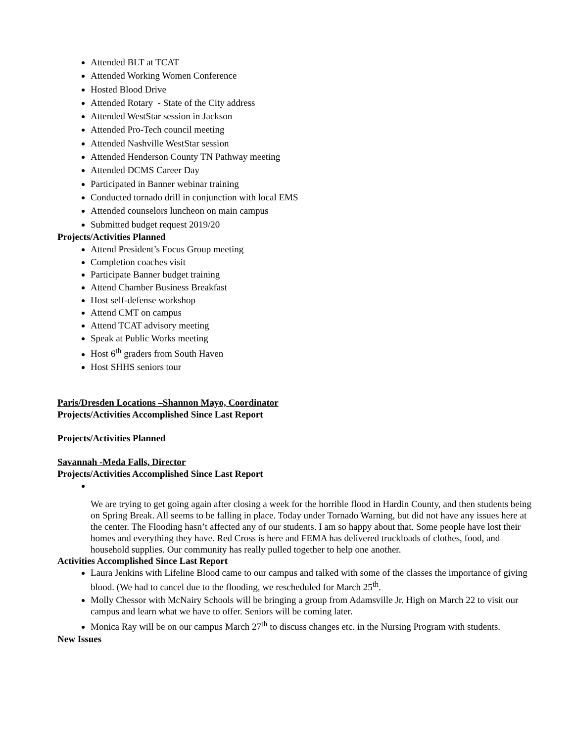Attended BLT at TCAT
Attended Working Women Conference
Hosted Blood Drive
Attended Rotary - State of the City address
Attended WestStar session in Jackson
Attended Pro-Tech council meeting
Attended Nashville WestStar session
Attended Henderson County TN Pathway meeting
Attended DCMS Career Day
Participated in Banner webinar training
Conducted tornado drill in conjunction with local EMS
Attended counselors luncheon on main campus
Submitted budget request 2019/20
Projects/Activities Planned
Attend President’s Focus Group meeting
Completion coaches visit
Participate Banner budget training
Attend Chamber Business Breakfast
Host self-defense workshop
Attend CMT on campus
Attend TCAT advisory meeting
Speak at Public Works meeting
Host 6<sup>th</sup> graders from South Haven
Host SHHS seniors tour
Paris/Dresden Locations –Shannon Mayo, Coordinator
Projects/Activities Accomplished Since Last Report
Projects/Activities Planned
Savannah -Meda Falls, Director
Projects/Activities Accomplished Since Last Report
We are trying to get going again after closing a week for the horrible flood in Hardin County, and then students being on Spring Break. All seems to be falling in place. Today under Tornado Warning, but did not have any issues here at the center. The Flooding hasn’t affected any of our students. I am so happy about that. Some people have lost their homes and everything they have. Red Cross is here and FEMA has delivered truckloads of clothes, food, and household supplies. Our community has really pulled together to help one another.
Activities Accomplished Since Last Report
Laura Jenkins with Lifeline Blood came to our campus and talked with some of the classes the importance of giving blood. (We had to cancel due to the flooding, we rescheduled for March 25<sup>th</sup>.
Molly Chessor with McNairy Schools will be bringing a group from Adamsville Jr. High on March 22 to visit our campus and learn what we have to offer. Seniors will be coming later.
Monica Ray will be on our campus March 27<sup>th</sup> to discuss changes etc. in the Nursing Program with students.
New Issues